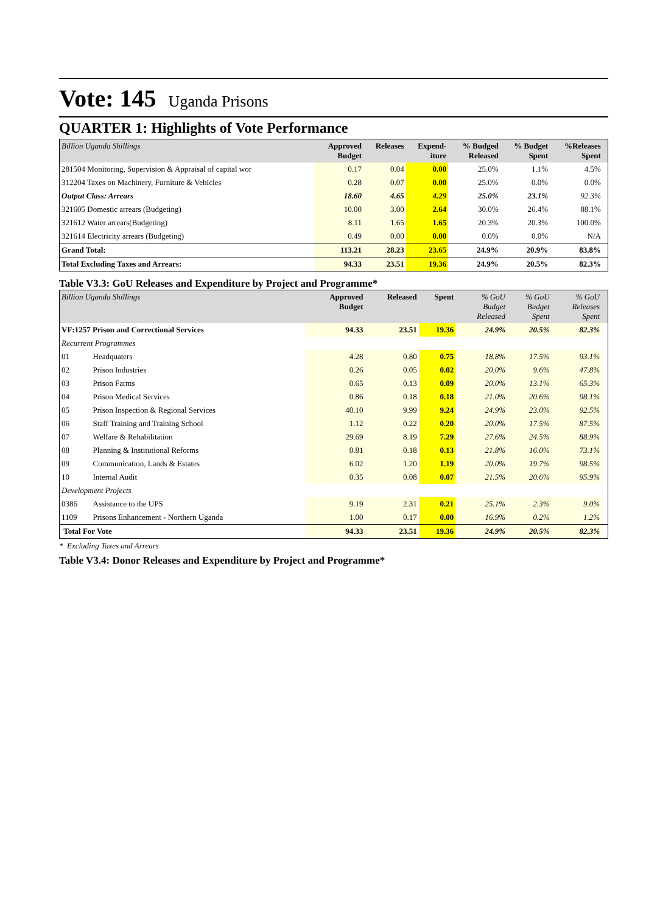Vote: 145 Uganda Prisons
QUARTER 1: Highlights of Vote Performance
| Billion Uganda Shillings | Approved Budget | Releases | Expend- iture | % Budged Released | % Budget Spent | %Releases Spent | |
| --- | --- | --- | --- | --- | --- | --- | --- |
| 281504 Monitoring, Supervision & Appraisal of capital wor | 0.17 | 0.04 | 0.00 | 25.0% | 1.1% | 4.5% | |
| 312204 Taxes on Machinery, Furniture & Vehicles | 0.28 | 0.07 | 0.00 | 25.0% | 0.0% | 0.0% | |
| Output Class: Arrears | 18.60 | 4.65 | 4.29 | 25.0% | 23.1% | 92.3% | |
| 321605 Domestic arrears (Budgeting) | 10.00 | 3.00 | 2.64 | 30.0% | 26.4% | 88.1% | |
| 321612 Water arrears(Budgeting) | 8.11 | 1.65 | 1.65 | 20.3% | 20.3% | 100.0% | |
| 321614 Electricity arrears (Budgeting) | 0.49 | 0.00 | 0.00 | 0.0% | 0.0% | N/A | |
| Grand Total: | 113.21 | 28.23 | 23.65 | 24.9% | 20.9% | 83.8% | |
| Total Excluding Taxes and Arrears: | 94.33 | 23.51 | 19.36 | 24.9% | 20.5% | 82.3% | |
Table V3.3: GoU Releases and Expenditure by Project and Programme*
| Billion Uganda Shillings | | Approved Budget | Released | Spent | % GoU Budget Released | % GoU Budget Spent | % GoU Releases Spent | |
| --- | --- | --- | --- | --- | --- | --- | --- | --- |
| VF:1257 Prison and Correctional Services | | 94.33 | 23.51 | 19.36 | 24.9% | 20.5% | 82.3% | |
| Recurrent Programmes | | | | | | | | |
| 01 | Headquaters | 4.28 | 0.80 | 0.75 | 18.8% | 17.5% | 93.1% | |
| 02 | Prison Industries | 0.26 | 0.05 | 0.02 | 20.0% | 9.6% | 47.8% | |
| 03 | Prison Farms | 0.65 | 0.13 | 0.09 | 20.0% | 13.1% | 65.3% | |
| 04 | Prison Medical Services | 0.86 | 0.18 | 0.18 | 21.0% | 20.6% | 98.1% | |
| 05 | Prison Inspection & Regional Services | 40.10 | 9.99 | 9.24 | 24.9% | 23.0% | 92.5% | |
| 06 | Staff Training and Training School | 1.12 | 0.22 | 0.20 | 20.0% | 17.5% | 87.5% | |
| 07 | Welfare & Rehabilitation | 29.69 | 8.19 | 7.29 | 27.6% | 24.5% | 88.9% | |
| 08 | Planning & Institutional Reforms | 0.81 | 0.18 | 0.13 | 21.8% | 16.0% | 73.1% | |
| 09 | Communication, Lands & Estates | 6.02 | 1.20 | 1.19 | 20.0% | 19.7% | 98.5% | |
| 10 | Internal Audit | 0.35 | 0.08 | 0.07 | 21.5% | 20.6% | 95.9% | |
| Development Projects | | | | | | | | |
| 0386 | Assistance to the UPS | 9.19 | 2.31 | 0.21 | 25.1% | 2.3% | 9.0% | |
| 1109 | Prisons Enhancement - Northern Uganda | 1.00 | 0.17 | 0.00 | 16.9% | 0.2% | 1.2% | |
| Total For Vote | | 94.33 | 23.51 | 19.36 | 24.9% | 20.5% | 82.3% | |
* Excluding Taxes and Arrears
Table V3.4: Donor Releases and Expenditure by Project and Programme*